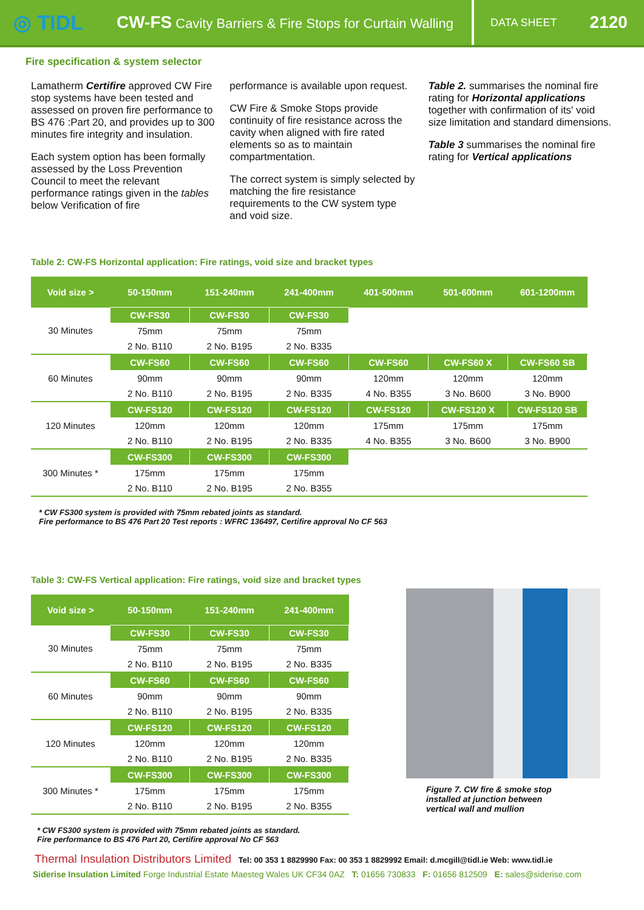◎ TIDL
CW-FS Cavity Barriers & Fire Stops for Curtain Walling
DATA SHEET 2120
Fire specification & system selector
Lamatherm Certifire approved CW Fire stop systems have been tested and assessed on proven fire performance to BS 476 :Part 20, and provides up to 300 minutes fire integrity and insulation.
Each system option has been formally assessed by the Loss Prevention Council to meet the relevant performance ratings given in the tables below Verification of fire
performance is available upon request.
CW Fire & Smoke Stops provide continuity of fire resistance across the cavity when aligned with fire rated elements so as to maintain compartmentation.
The correct system is simply selected by matching the fire resistance requirements to the CW system type and void size.
Table 2. summarises the nominal fire rating for Horizontal applications together with confirmation of its' void size limitation and standard dimensions.
Table 3 summarises the nominal fire rating for Vertical applications
Table 2: CW-FS Horizontal application: Fire ratings, void size and bracket types
| Void size > | 50-150mm | 151-240mm | 241-400mm | 401-500mm | 501-600mm | 601-1200mm |
| --- | --- | --- | --- | --- | --- | --- |
| 30 Minutes | CW-FS30 | CW-FS30 | CW-FS30 | | | |
| | 75mm | 75mm | 75mm | | | |
| | 2 No. B110 | 2 No. B195 | 2 No. B335 | | | |
| 60 Minutes | CW-FS60 | CW-FS60 | CW-FS60 | CW-FS60 | CW-FS60 X | CW-FS60 SB |
| | 90mm | 90mm | 90mm | 120mm | 120mm | 120mm |
| | 2 No. B110 | 2 No. B195 | 2 No. B335 | 4 No. B355 | 3 No. B600 | 3 No. B900 |
| 120 Minutes | CW-FS120 | CW-FS120 | CW-FS120 | CW-FS120 | CW-FS120 X | CW-FS120 SB |
| | 120mm | 120mm | 120mm | 175mm | 175mm | 175mm |
| | 2 No. B110 | 2 No. B195 | 2 No. B335 | 4 No. B355 | 3 No. B600 | 3 No. B900 |
| 300 Minutes * | CW-FS300 | CW-FS300 | CW-FS300 | | | |
| | 175mm | 175mm | 175mm | | | |
| | 2 No. B110 | 2 No. B195 | 2 No. B355 | | | |
* CW FS300 system is provided with 75mm rebated joints as standard.
Fire performance to BS 476 Part 20 Test reports : WFRC 136497, Certifire approval No CF 563
Table 3: CW-FS Vertical application: Fire ratings, void size and bracket types
| Void size > | 50-150mm | 151-240mm | 241-400mm |
| --- | --- | --- | --- |
| 30 Minutes | CW-FS30 | CW-FS30 | CW-FS30 |
| | 75mm | 75mm | 75mm |
| | 2 No. B110 | 2 No. B195 | 2 No. B335 |
| 60 Minutes | CW-FS60 | CW-FS60 | CW-FS60 |
| | 90mm | 90mm | 90mm |
| | 2 No. B110 | 2 No. B195 | 2 No. B335 |
| 120 Minutes | CW-FS120 | CW-FS120 | CW-FS120 |
| | 120mm | 120mm | 120mm |
| | 2 No. B110 | 2 No. B195 | 2 No. B335 |
| 300 Minutes * | CW-FS300 | CW-FS300 | CW-FS300 |
| | 175mm | 175mm | 175mm |
| | 2 No. B110 | 2 No. B195 | 2 No. B355 |
* CW FS300 system is provided with 75mm rebated joints as standard.
Fire performance to BS 476 Part 20, Certifire approval No CF 563
Figure 7. CW fire & smoke stop
installed at junction between
vertical wall and mullion
Thermal Insulation Distributors Limited Tel: 00 353 1 8829990 Fax: 00 353 1 8829992 Email: d.mcgill@tidl.ie Web: www.tidl.ie
Siderise Insulation Limited Forge Industrial Estate Maesteg Wales UK CF34 0AZ T: 01656 730833 F: 01656 812509 E: sales@siderise.com